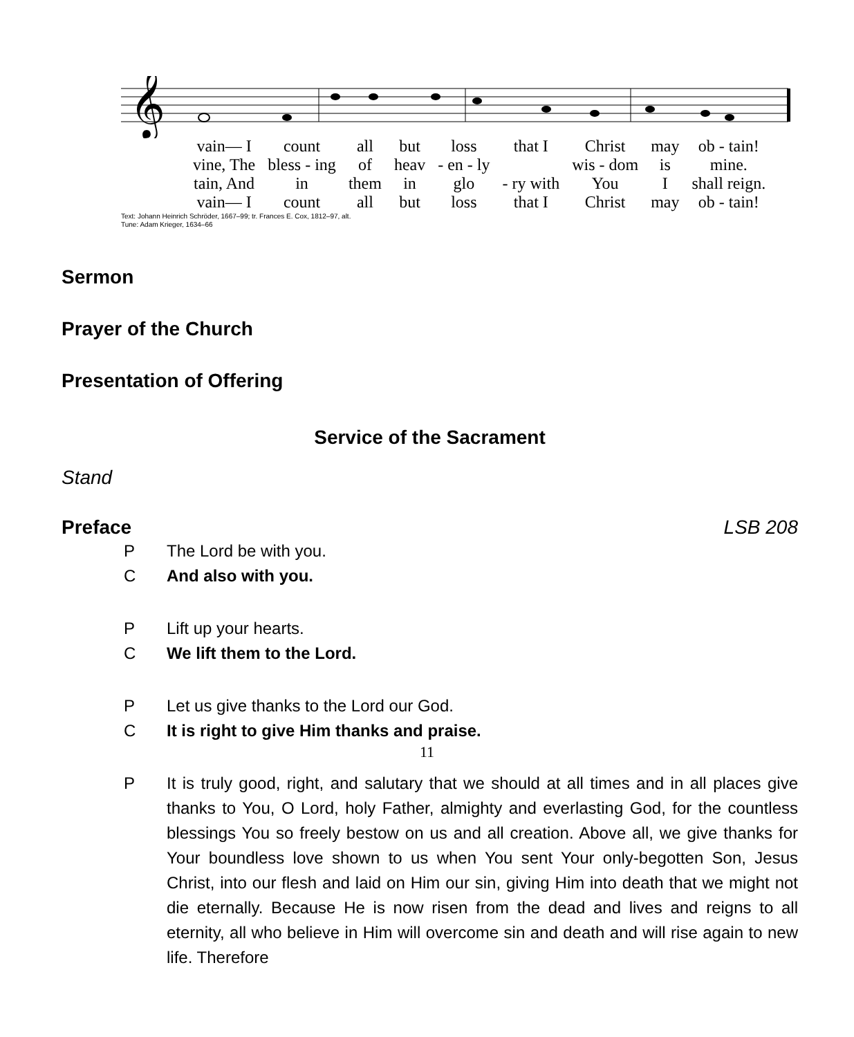𝄞
| vain— I | count | all | but | loss | that I | Christ | may | ob - tain! |
| vine, The | bless - ing | of | heav | - en - ly | | wis - dom | is | mine. |
| tain, And | in | them | in | glo | - ry with | You | I | shall reign. |
| vain— I | count | all | but | loss | that I | Christ | may | ob - tain! |
Text: Johann Heinrich Schröder, 1667–99; tr. Frances E. Cox, 1812–97, alt.
Tune: Adam Krieger, 1634–66
Sermon
Prayer of the Church
Presentation of Offering
Service of the Sacrament
Stand
Preface LSB 208
P The Lord be with you.
C And also with you.
P Lift up your hearts.
C We lift them to the Lord.
P Let us give thanks to the Lord our God.
C It is right to give Him thanks and praise.
P It is truly good, right, and salutary that we should at all times and in all places give thanks to You, O Lord, holy Father, almighty and everlasting God, for the countless blessings You so freely bestow on us and all creation. Above all, we give thanks for Your boundless love shown to us when You sent Your only-begotten Son, Jesus Christ, into our flesh and laid on Him our sin, giving Him into death that we might not die eternally. Because He is now risen from the dead and lives and reigns to all eternity, all who believe in Him will overcome sin and death and will rise again to new life. Therefore
11